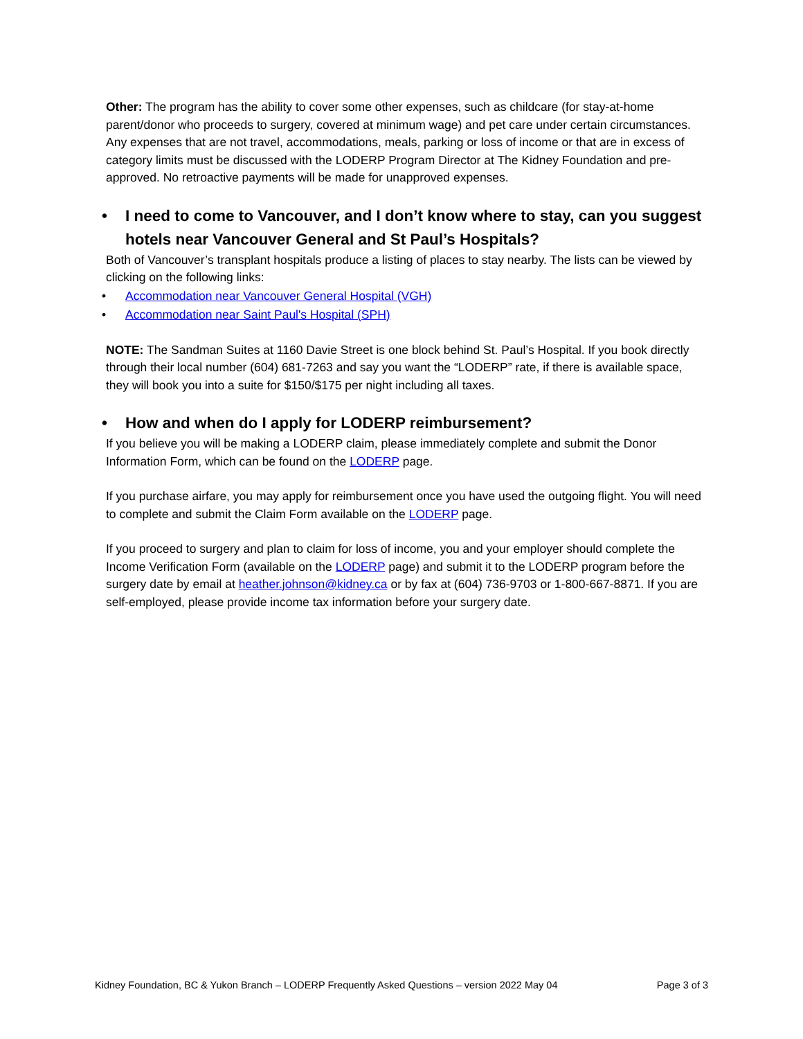Other: The program has the ability to cover some other expenses, such as childcare (for stay-at-home parent/donor who proceeds to surgery, covered at minimum wage) and pet care under certain circumstances. Any expenses that are not travel, accommodations, meals, parking or loss of income or that are in excess of category limits must be discussed with the LODERP Program Director at The Kidney Foundation and pre-approved. No retroactive payments will be made for unapproved expenses.
• I need to come to Vancouver, and I don’t know where to stay, can you suggest hotels near Vancouver General and St Paul’s Hospitals?
Both of Vancouver’s transplant hospitals produce a listing of places to stay nearby. The lists can be viewed by clicking on the following links:
• Accommodation near Vancouver General Hospital (VGH)
• Accommodation near Saint Paul's Hospital (SPH)
NOTE: The Sandman Suites at 1160 Davie Street is one block behind St. Paul’s Hospital. If you book directly through their local number (604) 681-7263 and say you want the “LODERP” rate, if there is available space, they will book you into a suite for $150/$175 per night including all taxes.
• How and when do I apply for LODERP reimbursement?
If you believe you will be making a LODERP claim, please immediately complete and submit the Donor Information Form, which can be found on the LODERP page.
If you purchase airfare, you may apply for reimbursement once you have used the outgoing flight. You will need to complete and submit the Claim Form available on the LODERP page.
If you proceed to surgery and plan to claim for loss of income, you and your employer should complete the Income Verification Form (available on the LODERP page) and submit it to the LODERP program before the surgery date by email at heather.johnson@kidney.ca or by fax at (604) 736-9703 or 1-800-667-8871. If you are self-employed, please provide income tax information before your surgery date.
Kidney Foundation, BC & Yukon Branch – LODERP Frequently Asked Questions – version 2022 May 04 Page 3 of 3